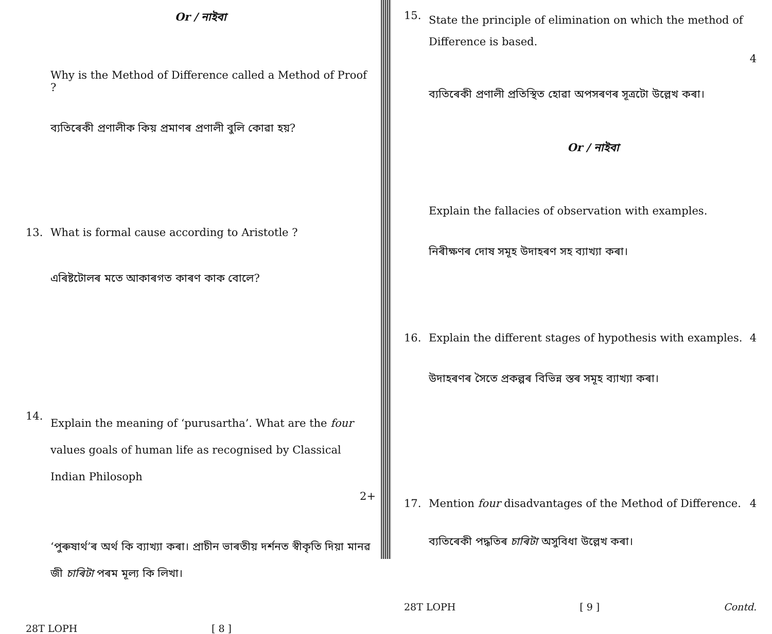Or / নাইবা
Why is the Method of Difference called a Method of Proof ?
ব্যতিৰেকী প্ৰণালীক কিয় প্ৰমাণৰ প্ৰণালী বুলি কোৱা হয়?
13. What is formal cause according to Aristotle ?
এৰিষ্টটোলৰ মতে আকাৰগত কাৰণ কাক বোলে?
14. Explain the meaning of ‘purusartha’. What are the four values goals of human life as recognised by Classical Indian Philosoph
2+
‘পুৰুষাৰ্থ’ৰ অৰ্থ কি ব্যাখ্যা কৰা। প্ৰাচীন ভাৰতীয় দৰ্শনত স্বীকৃতি দিয়া মানৱ জী চাৰিটা পৰম মূল্য কি লিখা।
28T LOPH [ 8 ]
15. State the principle of elimination on which the method of Difference is based.
4
ব্যতিৰেকী প্ৰণালী প্ৰতিস্থিত হোৱা অপসৰণৰ সূত্ৰটো উল্লেখ কৰা।
Or / নাইবা
Explain the fallacies of observation with examples.
নিৰীক্ষণৰ দোষ সমূহ উদাহৰণ সহ ব্যাখ্যা কৰা।
16. Explain the different stages of hypothesis with examples. 4
উদাহৰণৰ সৈতে প্ৰকল্পৰ বিভিন্ন স্তৰ সমূহ ব্যাখ্যা কৰা।
17. Mention four disadvantages of the Method of Difference. 4
ব্যতিৰেকী পদ্ধতিৰ চাৰিটা অসুবিধা উল্লেখ কৰা।
28T LOPH [ 9 ] Contd.